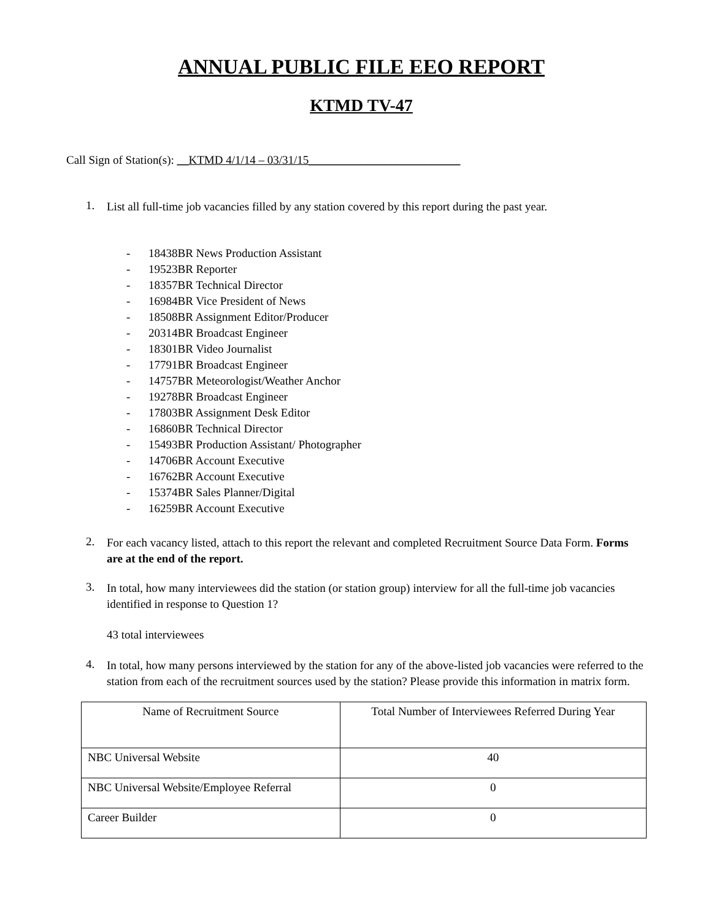ANNUAL PUBLIC FILE EEO REPORT
KTMD TV-47
Call Sign of Station(s): __KTMD 4/1/14 – 03/31/15__________________________
1.
List all full-time job vacancies filled by any station covered by this report during the past year.
- 18438BR News Production Assistant
- 19523BR Reporter
- 18357BR Technical Director
- 16984BR Vice President of News
- 18508BR Assignment Editor/Producer
- 20314BR Broadcast Engineer
- 18301BR Video Journalist
- 17791BR Broadcast Engineer
- 14757BR Meteorologist/Weather Anchor
- 19278BR Broadcast Engineer
- 17803BR Assignment Desk Editor
- 16860BR Technical Director
- 15493BR Production Assistant/ Photographer
- 14706BR Account Executive
- 16762BR Account Executive
- 15374BR Sales Planner/Digital
- 16259BR Account Executive
2.
For each vacancy listed, attach to this report the relevant and completed Recruitment Source Data Form. Forms are at the end of the report.
3.
In total, how many interviewees did the station (or station group) interview for all the full-time job vacancies identified in response to Question 1?
43 total interviewees
4.
In total, how many persons interviewed by the station for any of the above-listed job vacancies were referred to the station from each of the recruitment sources used by the station? Please provide this information in matrix form.
| Name of Recruitment Source | Total Number of Interviewees Referred During Year |
| NBC Universal Website | 40 |
| NBC Universal Website/Employee Referral | 0 |
| Career Builder | 0 |